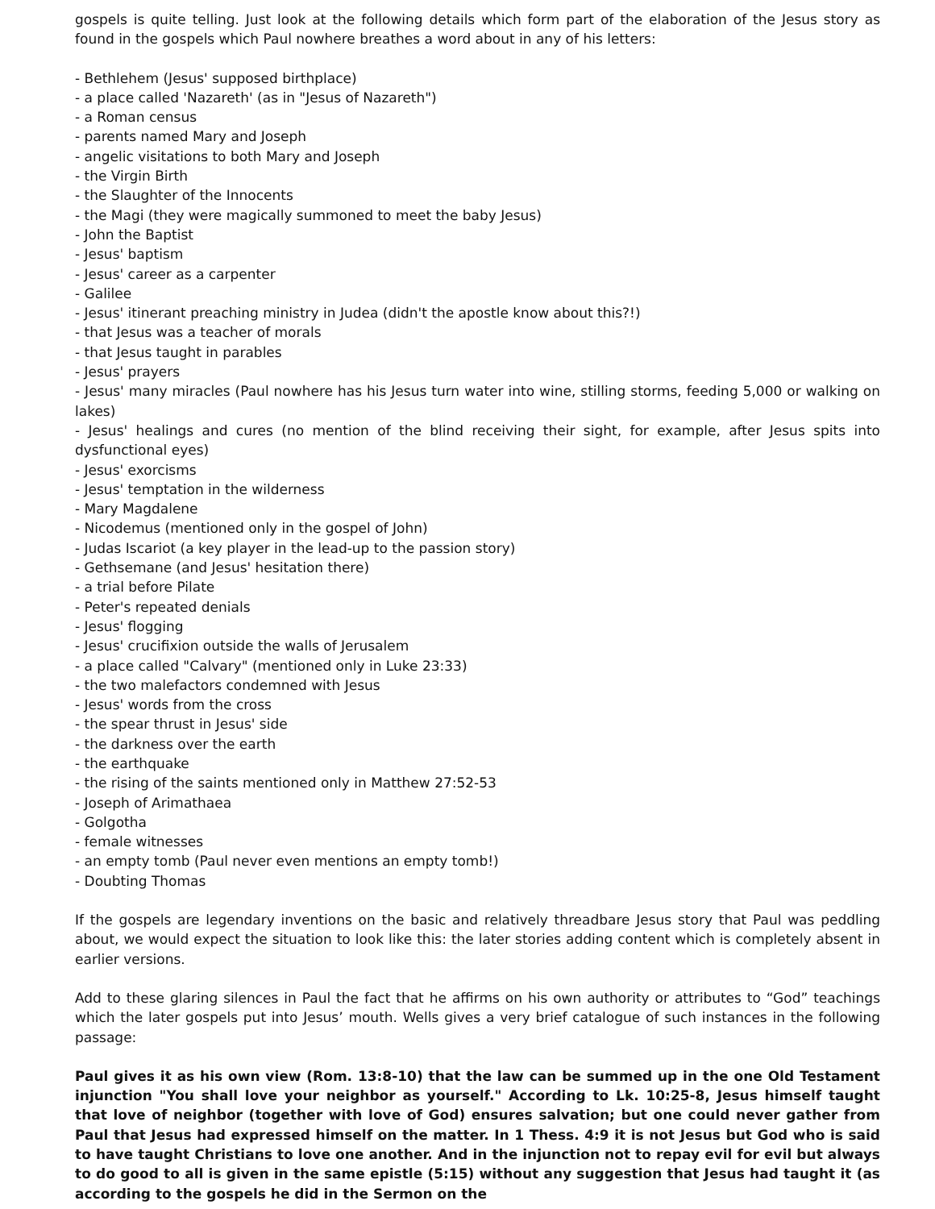gospels is quite telling. Just look at the following details which form part of the elaboration of the Jesus story as found in the gospels which Paul nowhere breathes a word about in any of his letters:
- Bethlehem (Jesus' supposed birthplace)
- a place called 'Nazareth' (as in "Jesus of Nazareth")
- a Roman census
- parents named Mary and Joseph
- angelic visitations to both Mary and Joseph
- the Virgin Birth
- the Slaughter of the Innocents
- the Magi (they were magically summoned to meet the baby Jesus)
- John the Baptist
- Jesus' baptism
- Jesus' career as a carpenter
- Galilee
- Jesus' itinerant preaching ministry in Judea (didn't the apostle know about this?!)
- that Jesus was a teacher of morals
- that Jesus taught in parables
- Jesus' prayers
- Jesus' many miracles (Paul nowhere has his Jesus turn water into wine, stilling storms, feeding 5,000 or walking on lakes)
- Jesus' healings and cures (no mention of the blind receiving their sight, for example, after Jesus spits into dysfunctional eyes)
- Jesus' exorcisms
- Jesus' temptation in the wilderness
- Mary Magdalene
- Nicodemus (mentioned only in the gospel of John)
- Judas Iscariot (a key player in the lead-up to the passion story)
- Gethsemane (and Jesus' hesitation there)
- a trial before Pilate
- Peter's repeated denials
- Jesus' flogging
- Jesus' crucifixion outside the walls of Jerusalem
- a place called "Calvary" (mentioned only in Luke 23:33)
- the two malefactors condemned with Jesus
- Jesus' words from the cross
- the spear thrust in Jesus' side
- the darkness over the earth
- the earthquake
- the rising of the saints mentioned only in Matthew 27:52-53
- Joseph of Arimathaea
- Golgotha
- female witnesses
- an empty tomb (Paul never even mentions an empty tomb!)
- Doubting Thomas
If the gospels are legendary inventions on the basic and relatively threadbare Jesus story that Paul was peddling about, we would expect the situation to look like this: the later stories adding content which is completely absent in earlier versions.
Add to these glaring silences in Paul the fact that he affirms on his own authority or attributes to “God” teachings which the later gospels put into Jesus’ mouth. Wells gives a very brief catalogue of such instances in the following passage:
Paul gives it as his own view (Rom. 13:8-10) that the law can be summed up in the one Old Testament injunction "You shall love your neighbor as yourself." According to Lk. 10:25-8, Jesus himself taught that love of neighbor (together with love of God) ensures salvation; but one could never gather from Paul that Jesus had expressed himself on the matter. In 1 Thess. 4:9 it is not Jesus but God who is said to have taught Christians to love one another. And in the injunction not to repay evil for evil but always to do good to all is given in the same epistle (5:15) without any suggestion that Jesus had taught it (as according to the gospels he did in the Sermon on the